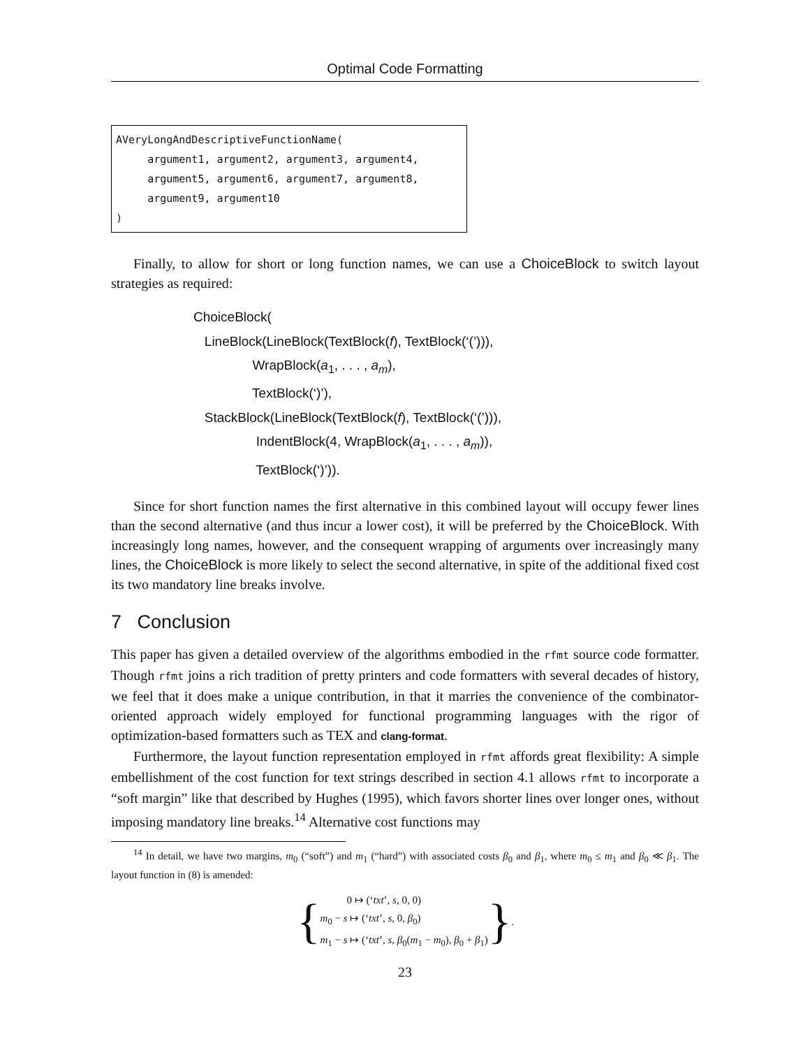Optimal Code Formatting
AVeryLongAndDescriptiveFunctionName( argument1, argument2, argument3, argument4, argument5, argument6, argument7, argument8, argument9, argument10 )
Finally, to allow for short or long function names, we can use a ChoiceBlock to switch layout strategies as required:
ChoiceBlock( LineBlock(LineBlock(TextBlock(f), TextBlock(‘(’))), WrapBlock(a<sub>1</sub>, . . . , a<sub>m</sub>), TextBlock(‘)’), StackBlock(LineBlock(TextBlock(f), TextBlock(‘(’))), IndentBlock(4, WrapBlock(a<sub>1</sub>, . . . , a<sub>m</sub>)), TextBlock(‘)’)).
Since for short function names the first alternative in this combined layout will occupy fewer lines than the second alternative (and thus incur a lower cost), it will be preferred by the ChoiceBlock. With increasingly long names, however, and the consequent wrapping of arguments over increasingly many lines, the ChoiceBlock is more likely to select the second alternative, in spite of the additional fixed cost its two mandatory line breaks involve.
7 Conclusion
This paper has given a detailed overview of the algorithms embodied in the rfmt source code formatter. Though rfmt joins a rich tradition of pretty printers and code formatters with several decades of history, we feel that it does make a unique contribution, in that it marries the convenience of the combinator-oriented approach widely employed for functional programming languages with the rigor of optimization-based formatters such as TEX and clang-format.
Furthermore, the layout function representation employed in rfmt affords great flexibility: A simple embellishment of the cost function for text strings described in section 4.1 allows rfmt to incorporate a “soft margin” like that described by Hughes (1995), which favors shorter lines over longer ones, without imposing mandatory line breaks.<sup>14</sup> Alternative cost functions may
<sup>14</sup> In detail, we have two margins, m<sub>0</sub> (“soft”) and m<sub>1</sub> (“hard”) with associated costs β<sub>0</sub> and β<sub>1</sub>, where m<sub>0</sub> ≤ m<sub>1</sub> and β<sub>0</sub> ≪ β<sub>1</sub>. The layout function in (8) is amended:
{
0 ↦ (‘txt’, s, 0, 0)
m<sub>0</sub> − s ↦ (‘txt’, s, 0, β<sub>0</sub>)
m<sub>1</sub> − s ↦ (‘txt’, s, β<sub>0</sub>(m<sub>1</sub> − m<sub>0</sub>), β<sub>0</sub> + β<sub>1</sub>)
} .
23